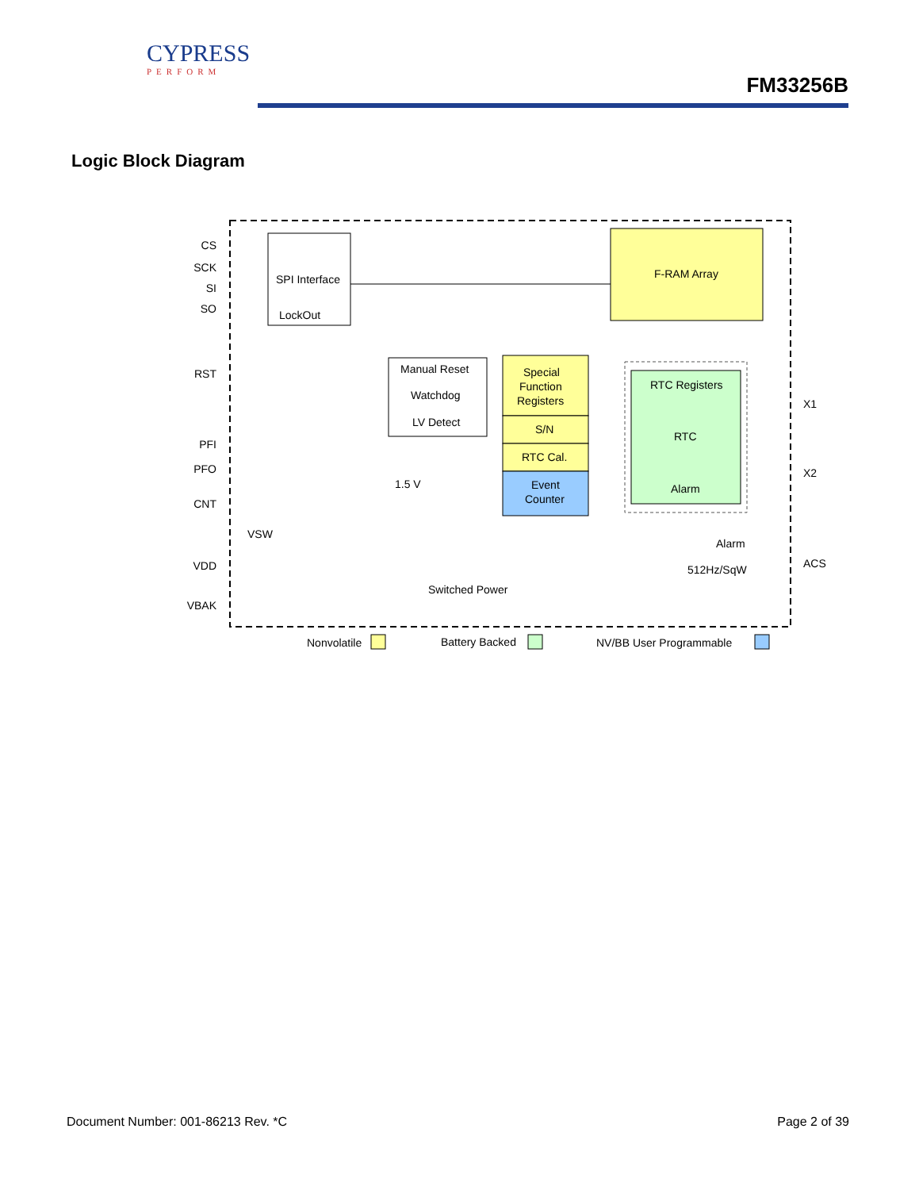CYPRESS
PERFORM
FM33256B
Logic Block Diagram
SPI Interface
LockOut
F-RAM Array
Manual Reset
Watchdog
LV Detect
Special
Function
Registers
S/N
RTC Cal.
Event
Counter
RTC Registers
RTC
Alarm
CS
SCK
SI
SO
RST
PFI
PFO
CNT
VDD
VBAK
X1
X2
ACS
1.5 V
VSW
Alarm
512Hz/SqW
Switched Power
Nonvolatile
Battery Backed
NV/BB User Programmable
Document Number: 001-86213 Rev. *C Page 2 of 39